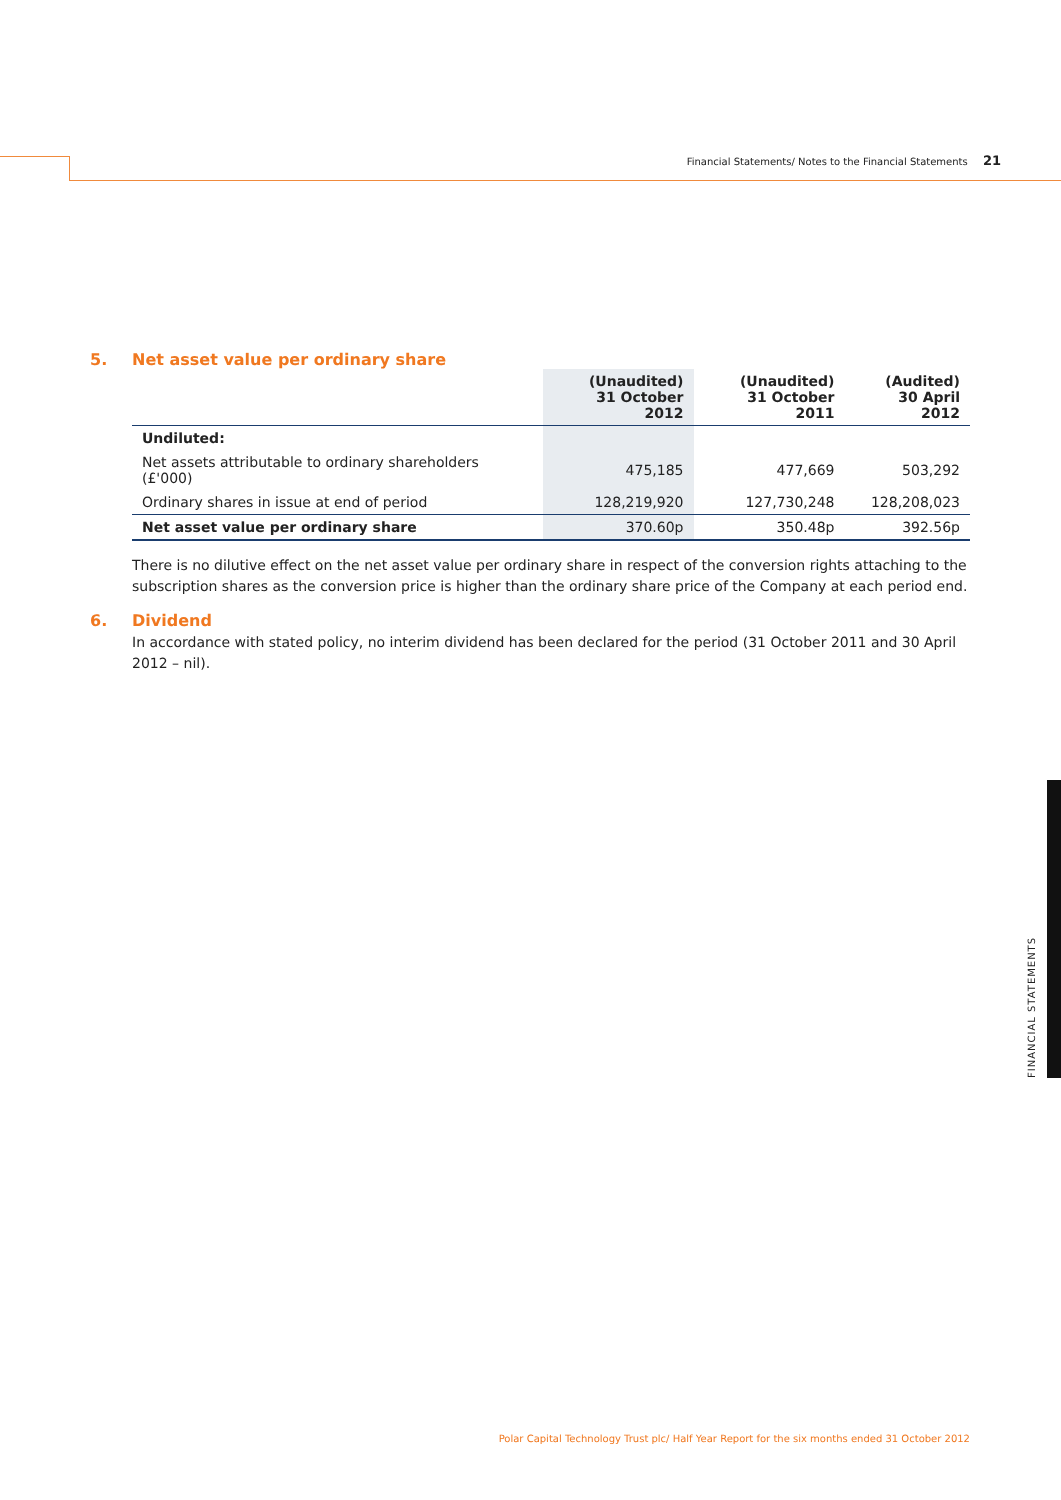Financial Statements/ Notes to the Financial Statements 21
5. Net asset value per ordinary share
| | (Unaudited) 31 October 2012 | (Unaudited) 31 October 2011 | (Audited) 30 April 2012 |
| --- | --- | --- | --- |
| Undiluted: | | | |
| Net assets attributable to ordinary shareholders (£'000) | 475,185 | 477,669 | 503,292 |
| Ordinary shares in issue at end of period | 128,219,920 | 127,730,248 | 128,208,023 |
| Net asset value per ordinary share | 370.60p | 350.48p | 392.56p |
There is no dilutive effect on the net asset value per ordinary share in respect of the conversion rights attaching to the subscription shares as the conversion price is higher than the ordinary share price of the Company at each period end.
6. Dividend
In accordance with stated policy, no interim dividend has been declared for the period (31 October 2011 and 30 April 2012 – nil).
FINANCIAL STATEMENTS
Polar Capital Technology Trust plc/ Half Year Report for the six months ended 31 October 2012